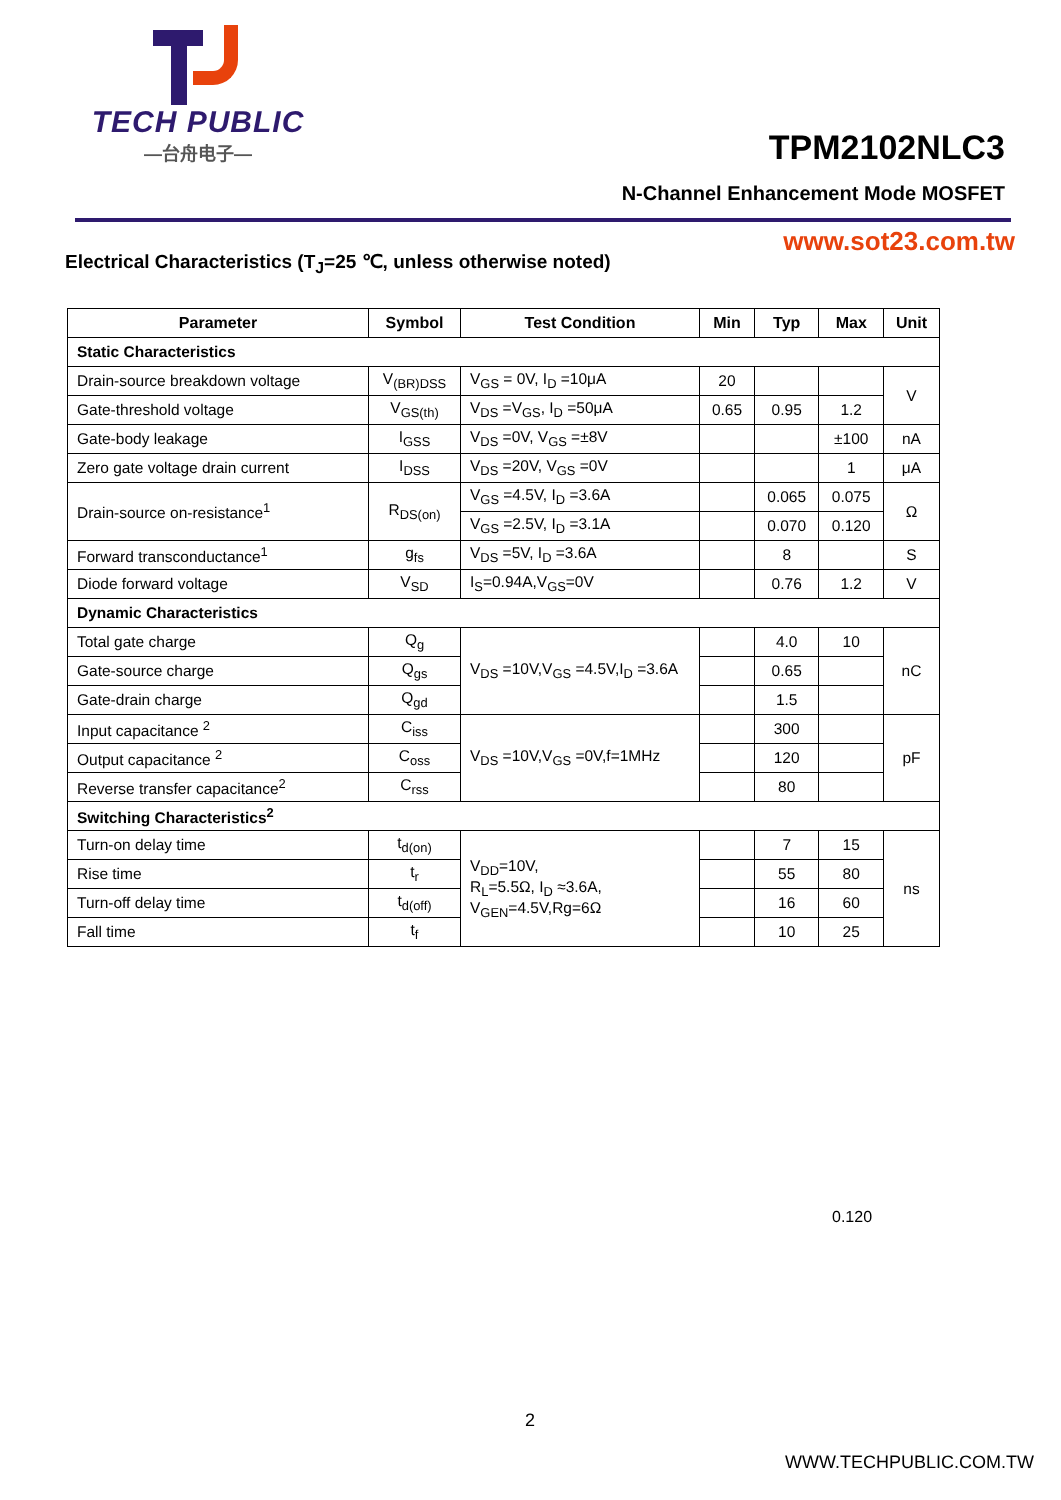TECH PUBLIC
—台舟电子—
TPM2102NLC3
N-Channel Enhancement Mode MOSFET
www.sot23.com.tw
Electrical Characteristics (T<sub>J</sub>=25 ℃, unless otherwise noted)
| Parameter | Symbol | Test Condition | Min | Typ | Max | Unit |
| --- | --- | --- | --- | --- | --- | --- |
| Static Characteristics | | | | | | |
| Drain-source breakdown voltage | V<sub>(BR)DSS</sub> | V<sub>GS</sub> = 0V, I<sub>D</sub> =10μA | 20 | | | V |
| Gate-threshold voltage | V<sub>GS(th)</sub> | V<sub>DS</sub> =V<sub>GS</sub>, I<sub>D</sub> =50μA | 0.65 | 0.95 | 1.2 | |
| Gate-body leakage | I<sub>GSS</sub> | V<sub>DS</sub> =0V, V<sub>GS</sub> =±8V | | | ±100 | nA |
| Zero gate voltage drain current | I<sub>DSS</sub> | V<sub>DS</sub> =20V, V<sub>GS</sub> =0V | | | 1 | μA |
| Drain-source on-resistance<sup>1</sup> | R<sub>DS(on)</sub> | V<sub>GS</sub> =4.5V, I<sub>D</sub> =3.6A | | 0.065 | 0.075 | Ω |
| | | V<sub>GS</sub> =2.5V, I<sub>D</sub> =3.1A | | 0.070 | 0.120 | |
| Forward transconductance<sup>1</sup> | g<sub>fs</sub> | V<sub>DS</sub> =5V, I<sub>D</sub> =3.6A | | 8 | | S |
| Diode forward voltage | V<sub>SD</sub> | I<sub>S</sub>=0.94A,V<sub>GS</sub>=0V | | 0.76 | 1.2 | V |
| Dynamic Characteristics | | | | | | |
| Total gate charge | Q<sub>g</sub> | V<sub>DS</sub> =10V,V<sub>GS</sub> =4.5V,I<sub>D</sub> =3.6A | | 4.0 | 10 | nC |
| Gate-source charge | Q<sub>gs</sub> | | | 0.65 | | |
| Gate-drain charge | Q<sub>gd</sub> | | | 1.5 | | |
| Input capacitance <sup>2</sup> | C<sub>iss</sub> | V<sub>DS</sub> =10V,V<sub>GS</sub> =0V,f=1MHz | | 300 | | pF |
| Output capacitance <sup>2</sup> | C<sub>oss</sub> | | | 120 | | |
| Reverse transfer capacitance<sup>2</sup> | C<sub>rss</sub> | | | 80 | | |
| Switching Characteristics<sup>2</sup> | | | | | | |
| Turn-on delay time | t<sub>d(on)</sub> | V<sub>DD</sub>=10V, R<sub>L</sub>=5.5Ω, I<sub>D</sub> ≈3.6A, V<sub>GEN</sub>=4.5V,Rg=6Ω | | 7 | 15 | ns |
| Rise time | t<sub>r</sub> | | | 55 | 80 | |
| Turn-off delay time | t<sub>d(off)</sub> | | | 16 | 60 | |
| Fall time | t<sub>f</sub> | | | 10 | 25 | |
0.120
2
WWW.TECHPUBLIC.COM.TW